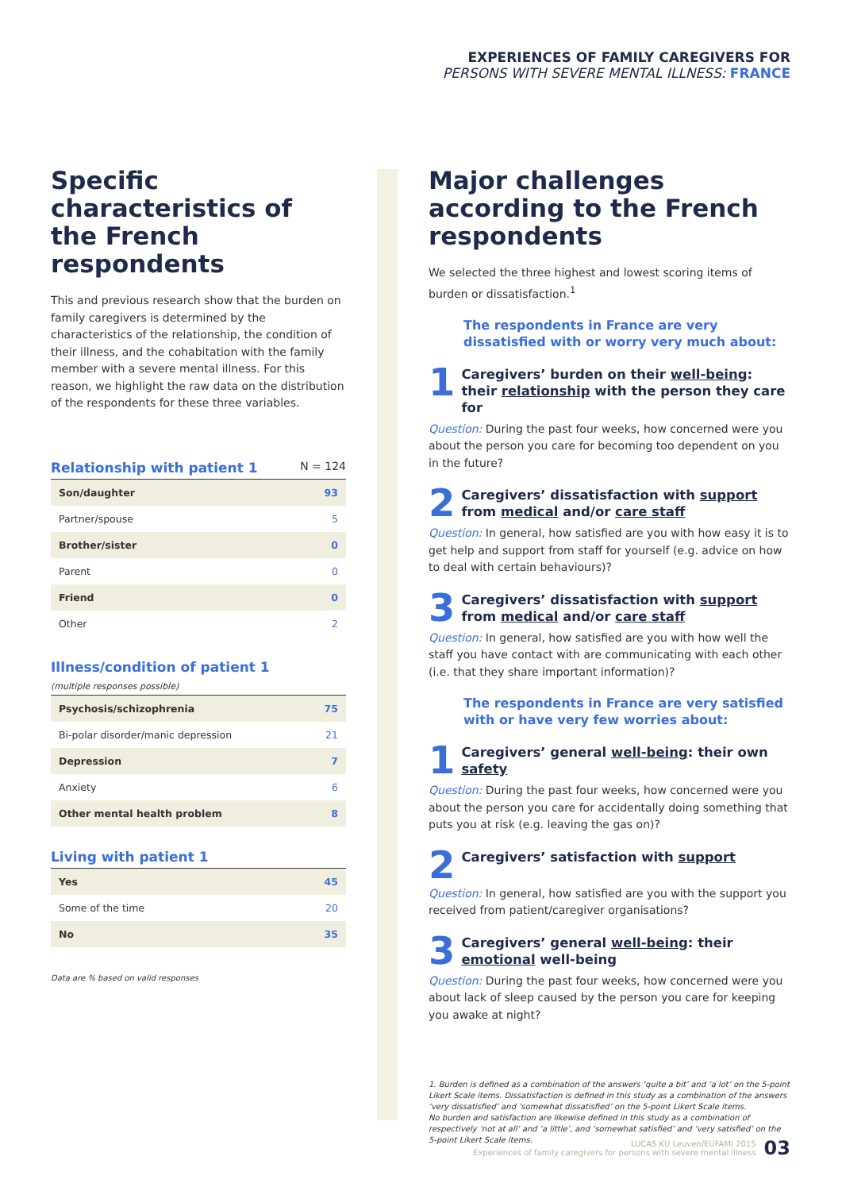EXPERIENCES OF FAMILY CAREGIVERS FOR
PERSONS WITH SEVERE MENTAL ILLNESS: FRANCE
Specific characteristics of the French respondents
This and previous research show that the burden on family caregivers is determined by the characteristics of the relationship, the condition of their illness, and the cohabitation with the family member with a severe mental illness. For this reason, we highlight the raw data on the distribution of the respondents for these three variables.
Relationship with patient 1 N = 124
| Son/daughter | 93 |
| Partner/spouse | 5 |
| Brother/sister | 0 |
| Parent | 0 |
| Friend | 0 |
| Other | 2 |
Illness/condition of patient 1
(multiple responses possible)
| Psychosis/schizophrenia | 75 |
| Bi-polar disorder/manic depression | 21 |
| Depression | 7 |
| Anxiety | 6 |
| Other mental health problem | 8 |
Living with patient 1
| Yes | 45 |
| Some of the time | 20 |
| No | 35 |
Data are % based on valid responses
Major challenges according to the French respondents
We selected the three highest and lowest scoring items of burden or dissatisfaction.<sup>1</sup>
The respondents in France are very dissatisfied with or worry very much about:
1 Caregivers’ burden on their well-being: their relationship with the person they care for
Question: During the past four weeks, how concerned were you about the person you care for becoming too dependent on you in the future?
2 Caregivers’ dissatisfaction with support from medical and/or care staff
Question: In general, how satisfied are you with how easy it is to get help and support from staff for yourself (e.g. advice on how to deal with certain behaviours)?
3 Caregivers’ dissatisfaction with support from medical and/or care staff
Question: In general, how satisfied are you with how well the staff you have contact with are communicating with each other (i.e. that they share important information)?
The respondents in France are very satisfied with or have very few worries about:
1 Caregivers’ general well-being: their own safety
Question: During the past four weeks, how concerned were you about the person you care for accidentally doing something that puts you at risk (e.g. leaving the gas on)?
2 Caregivers’ satisfaction with support
Question: In general, how satisfied are you with the support you received from patient/caregiver organisations?
3 Caregivers’ general well-being: their emotional well-being
Question: During the past four weeks, how concerned were you about lack of sleep caused by the person you care for keeping you awake at night?
1. Burden is defined as a combination of the answers ‘quite a bit’ and ‘a lot’ on the 5-point Likert Scale items. Dissatisfaction is defined in this study as a combination of the answers ‘very dissatisfied’ and ‘somewhat dissatisfied’ on the 5-point Likert Scale items.
No burden and satisfaction are likewise defined in this study as a combination of respectively ‘not at all’ and ‘a little’, and ‘somewhat satisfied’ and ‘very satisfied’ on the 5-point Likert Scale items.
LUCAS KU Leuven/EUFAMI 2015
Experiences of family caregivers for persons with severe mental illness 03